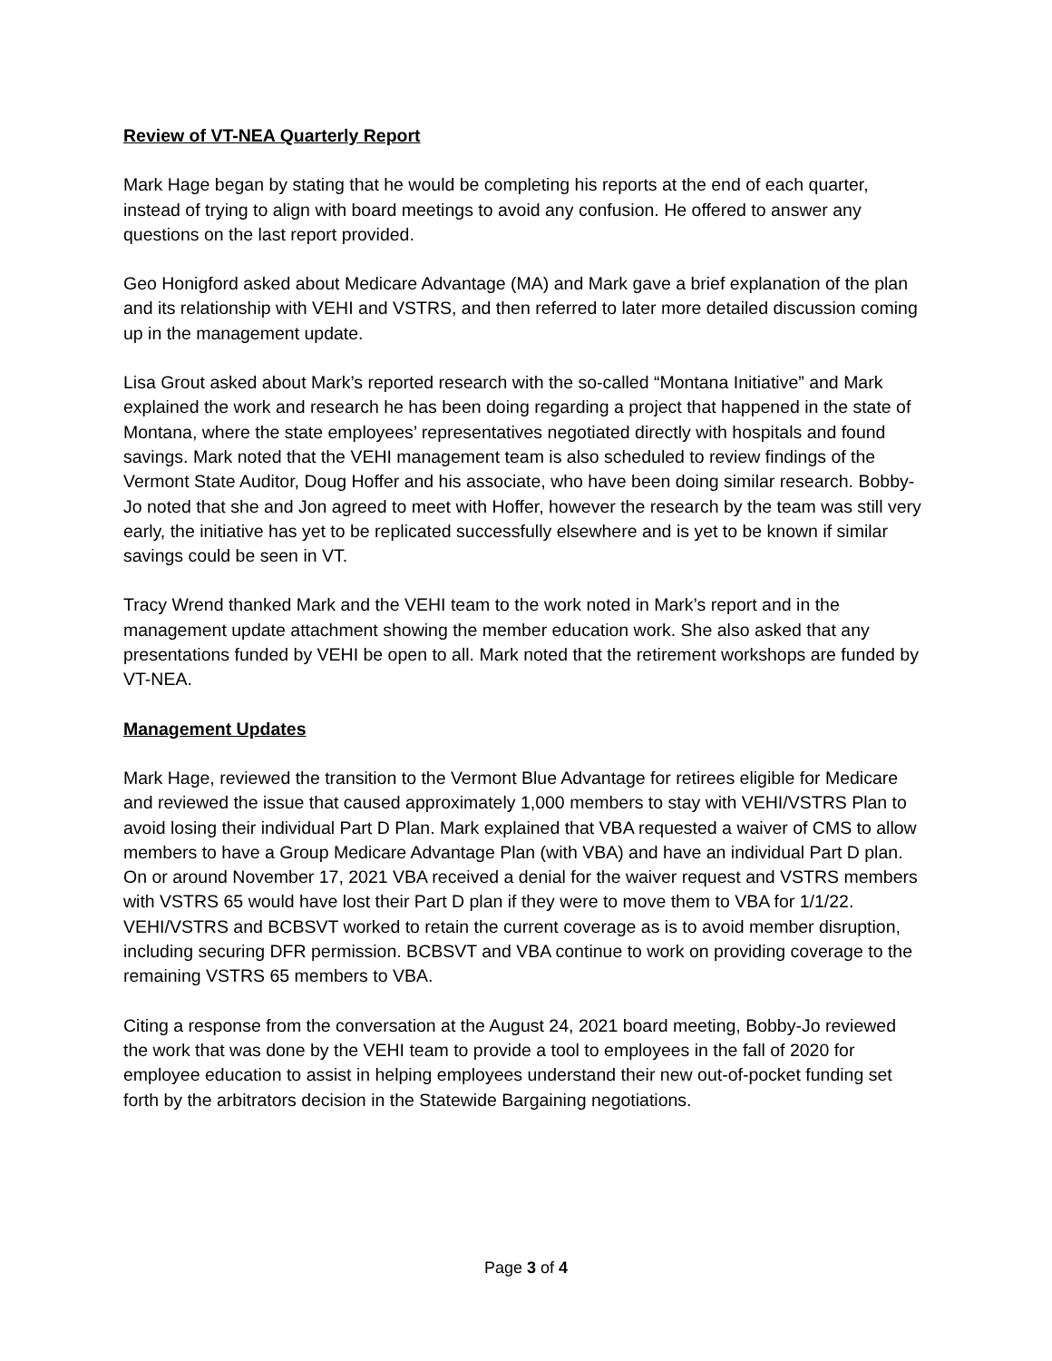Review of VT-NEA Quarterly Report
Mark Hage began by stating that he would be completing his reports at the end of each quarter, instead of trying to align with board meetings to avoid any confusion. He offered to answer any questions on the last report provided.
Geo Honigford asked about Medicare Advantage (MA) and Mark gave a brief explanation of the plan and its relationship with VEHI and VSTRS, and then referred to later more detailed discussion coming up in the management update.
Lisa Grout asked about Mark’s reported research with the so-called “Montana Initiative” and Mark explained the work and research he has been doing regarding a project that happened in the state of Montana, where the state employees’ representatives negotiated directly with hospitals and found savings. Mark noted that the VEHI management team is also scheduled to review findings of the Vermont State Auditor, Doug Hoffer and his associate, who have been doing similar research. Bobby-Jo noted that she and Jon agreed to meet with Hoffer, however the research by the team was still very early, the initiative has yet to be replicated successfully elsewhere and is yet to be known if similar savings could be seen in VT.
Tracy Wrend thanked Mark and the VEHI team to the work noted in Mark’s report and in the management update attachment showing the member education work. She also asked that any presentations funded by VEHI be open to all. Mark noted that the retirement workshops are funded by VT-NEA.
Management Updates
Mark Hage, reviewed the transition to the Vermont Blue Advantage for retirees eligible for Medicare and reviewed the issue that caused approximately 1,000 members to stay with VEHI/VSTRS Plan to avoid losing their individual Part D Plan. Mark explained that VBA requested a waiver of CMS to allow members to have a Group Medicare Advantage Plan (with VBA) and have an individual Part D plan. On or around November 17, 2021 VBA received a denial for the waiver request and VSTRS members with VSTRS 65 would have lost their Part D plan if they were to move them to VBA for 1/1/22. VEHI/VSTRS and BCBSVT worked to retain the current coverage as is to avoid member disruption, including securing DFR permission. BCBSVT and VBA continue to work on providing coverage to the remaining VSTRS 65 members to VBA.
Citing a response from the conversation at the August 24, 2021 board meeting, Bobby-Jo reviewed the work that was done by the VEHI team to provide a tool to employees in the fall of 2020 for employee education to assist in helping employees understand their new out-of-pocket funding set forth by the arbitrators decision in the Statewide Bargaining negotiations.
Page 3 of 4